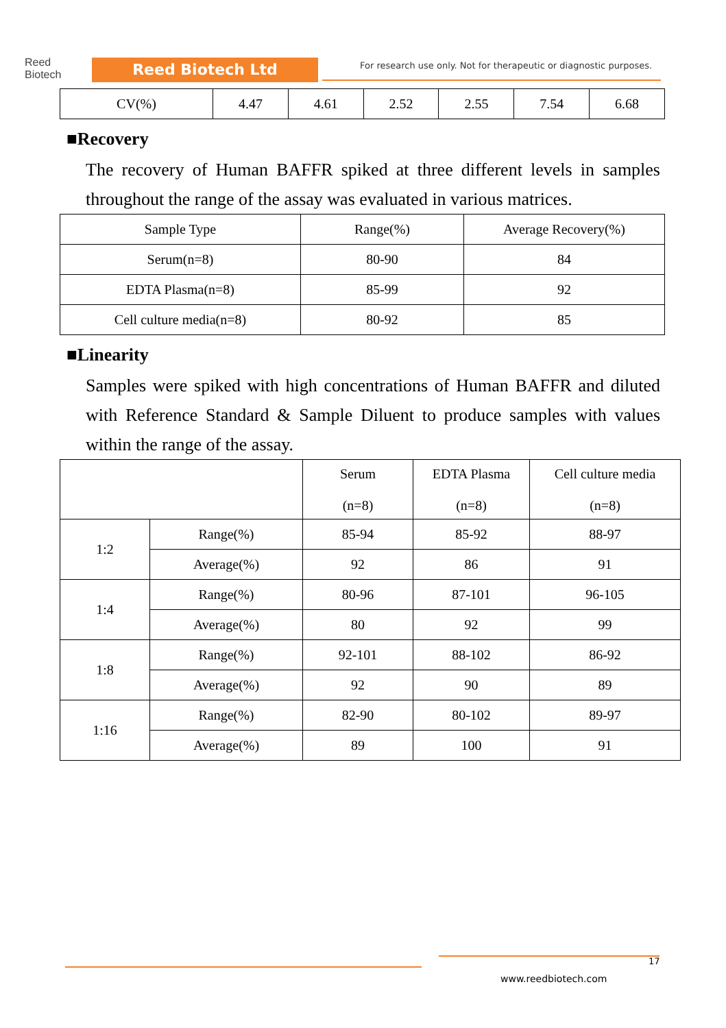Reed
Biotech
Reed Biotech Ltd
For research use only. Not for therapeutic or diagnostic purposes.
| CV(%) | 4.47 | 4.61 | 2.52 | 2.55 | 7.54 | 6.68 |
■Recovery
The recovery of Human BAFFR spiked at three different levels in samples throughout the range of the assay was evaluated in various matrices.
| Sample Type | Range(%) | Average Recovery(%) |
| --- | --- | --- |
| Serum(n=8) | 80-90 | 84 |
| EDTA Plasma(n=8) | 85-99 | 92 |
| Cell culture media(n=8) | 80-92 | 85 |
■Linearity
Samples were spiked with high concentrations of Human BAFFR and diluted with Reference Standard & Sample Diluent to produce samples with values within the range of the assay.
| | | Serum (n=8) | EDTA Plasma (n=8) | Cell culture media (n=8) |
| --- | --- | --- | --- | --- |
| 1:2 | Range(%) | 85-94 | 85-92 | 88-97 |
| | Average(%) | 92 | 86 | 91 |
| 1:4 | Range(%) | 80-96 | 87-101 | 96-105 |
| | Average(%) | 80 | 92 | 99 |
| 1:8 | Range(%) | 92-101 | 88-102 | 86-92 |
| | Average(%) | 92 | 90 | 89 |
| 1:16 | Range(%) | 82-90 | 80-102 | 89-97 |
| | Average(%) | 89 | 100 | 91 |
17
www.reedbiotech.com